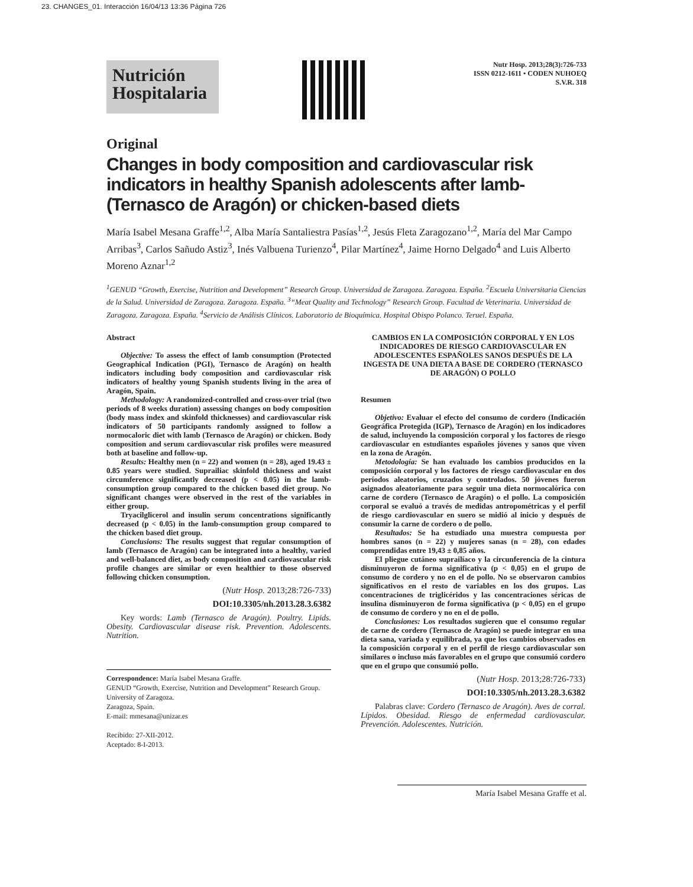23. CHANGES_01. Interacción 16/04/13 13:36 Página 726
Nutrición Hospitalaria
Nutr Hosp. 2013;28(3):726-733
ISSN 0212-1611 • CODEN NUHOEQ
S.V.R. 318
Original
Changes in body composition and cardiovascular risk indicators in healthy Spanish adolescents after lamb- (Ternasco de Aragón) or chicken-based diets
María Isabel Mesana Graffe<sup>1,2</sup>, Alba María Santaliestra Pasías<sup>1,2</sup>, Jesús Fleta Zaragozano<sup>1,2</sup>, María del Mar Campo Arribas<sup>3</sup>, Carlos Sañudo Astiz<sup>3</sup>, Inés Valbuena Turienzo<sup>4</sup>, Pilar Martínez<sup>4</sup>, Jaime Horno Delgado<sup>4</sup> and Luis Alberto Moreno Aznar<sup>1,2</sup>
<sup>1</sup> GENUD “Growth, Exercise, Nutrition and Development” Research Group. Universidad de Zaragoza. Zaragoza. España. <sup>2</sup>Escuela Universitaria Ciencias de la Salud. Universidad de Zaragoza. Zaragoza. España. <sup>3</sup>“Meat Quality and Technology” Research Group. Facultad de Veterinaria. Universidad de Zaragoza. Zaragoza. España. <sup>4</sup>Servicio de Análisis Clínicos. Laboratorio de Bioquímica. Hospital Obispo Polanco. Teruel. España.
Abstract
Objective: To assess the effect of lamb consumption (Protected Geographical Indication (PGI), Ternasco de Aragón) on health indicators including body composition and cardiovascular risk indicators of healthy young Spanish students living in the area of Aragón, Spain.
Methodology: A randomized-controlled and cross-over trial (two periods of 8 weeks duration) assessing changes on body composition (body mass index and skinfold thicknesses) and cardiovascular risk indicators of 50 participants randomly assigned to follow a normocaloric diet with lamb (Ternasco de Aragón) or chicken. Body composition and serum cardiovascular risk profiles were measured both at baseline and follow-up.
Results: Healthy men (n = 22) and women (n = 28), aged 19.43 ± 0.85 years were studied. Suprailiac skinfold thickness and waist circumference significantly decreased (p < 0.05) in the lamb-consumption group compared to the chicken based diet group. No significant changes were observed in the rest of the variables in either group.
Tryacilglicerol and insulin serum concentrations significantly decreased (p < 0.05) in the lamb-consumption group compared to the chicken based diet group.
Conclusions: The results suggest that regular consumption of lamb (Ternasco de Aragón) can be integrated into a healthy, varied and well-balanced diet, as body composition and cardiovascular risk profile changes are similar or even healthier to those observed following chicken consumption.
(Nutr Hosp. 2013;28:726-733)
DOI:10.3305/nh.2013.28.3.6382
Key words: Lamb (Ternasco de Aragón). Poultry. Lipids. Obesity. Cardiovascular disease risk. Prevention. Adolescents. Nutrition.
Correspondence: María Isabel Mesana Graffe.
GENUD “Growth, Exercise, Nutrition and Development” Research Group.
University of Zaragoza.
Zaragoza, Spain.
E-mail: mmesana@unizar.es
Recibido: 27-XII-2012.
Aceptado: 8-I-2013.
CAMBIOS EN LA COMPOSICIÓN CORPORAL Y EN LOS INDICADORES DE RIESGO CARDIOVASCULAR EN ADOLESCENTES ESPAÑOLES SANOS DESPUÉS DE LA INGESTA DE UNA DIETA A BASE DE CORDERO (TERNASCO DE ARAGÓN) O POLLO
Resumen
Objetivo: Evaluar el efecto del consumo de cordero (Indicación Geográfica Protegida (IGP), Ternasco de Aragón) en los indicadores de salud, incluyendo la composición corporal y los factores de riesgo cardiovascular en estudiantes españoles jóvenes y sanos que viven en la zona de Aragón.
Metodología: Se han evaluado los cambios producidos en la composición corporal y los factores de riesgo cardiovascular en dos períodos aleatorios, cruzados y controlados. 50 jóvenes fueron asignados aleatoriamente para seguir una dieta normocalórica con carne de cordero (Ternasco de Aragón) o el pollo. La composición corporal se evaluó a través de medidas antropométricas y el perfil de riesgo cardiovascular en suero se midió al inicio y después de consumir la carne de cordero o de pollo.
Resultados: Se ha estudiado una muestra compuesta por hombres sanos (n = 22) y mujeres sanas (n = 28), con edades comprendidas entre 19,43 ± 0,85 años.
El pliegue cutáneo suprailíaco y la circunferencia de la cintura disminuyeron de forma significativa (p < 0,05) en el grupo de consumo de cordero y no en el de pollo. No se observaron cambios significativos en el resto de variables en los dos grupos. Las concentraciones de triglicéridos y las concentraciones séricas de insulina disminuyeron de forma significativa (p < 0,05) en el grupo de consumo de cordero y no en el de pollo.
Conclusiones: Los resultados sugieren que el consumo regular de carne de cordero (Ternasco de Aragón) se puede integrar en una dieta sana, variada y equilibrada, ya que los cambios observados en la composición corporal y en el perfil de riesgo cardiovascular son similares o incluso más favorables en el grupo que consumió cordero que en el grupo que consumió pollo.
(Nutr Hosp. 2013;28:726-733)
DOI:10.3305/nh.2013.28.3.6382
Palabras clave: Cordero (Ternasco de Aragón). Aves de corral. Lípidos. Obesidad. Riesgo de enfermedad cardiovascular. Prevención. Adolescentes. Nutrición.
María Isabel Mesana Graffe et al.